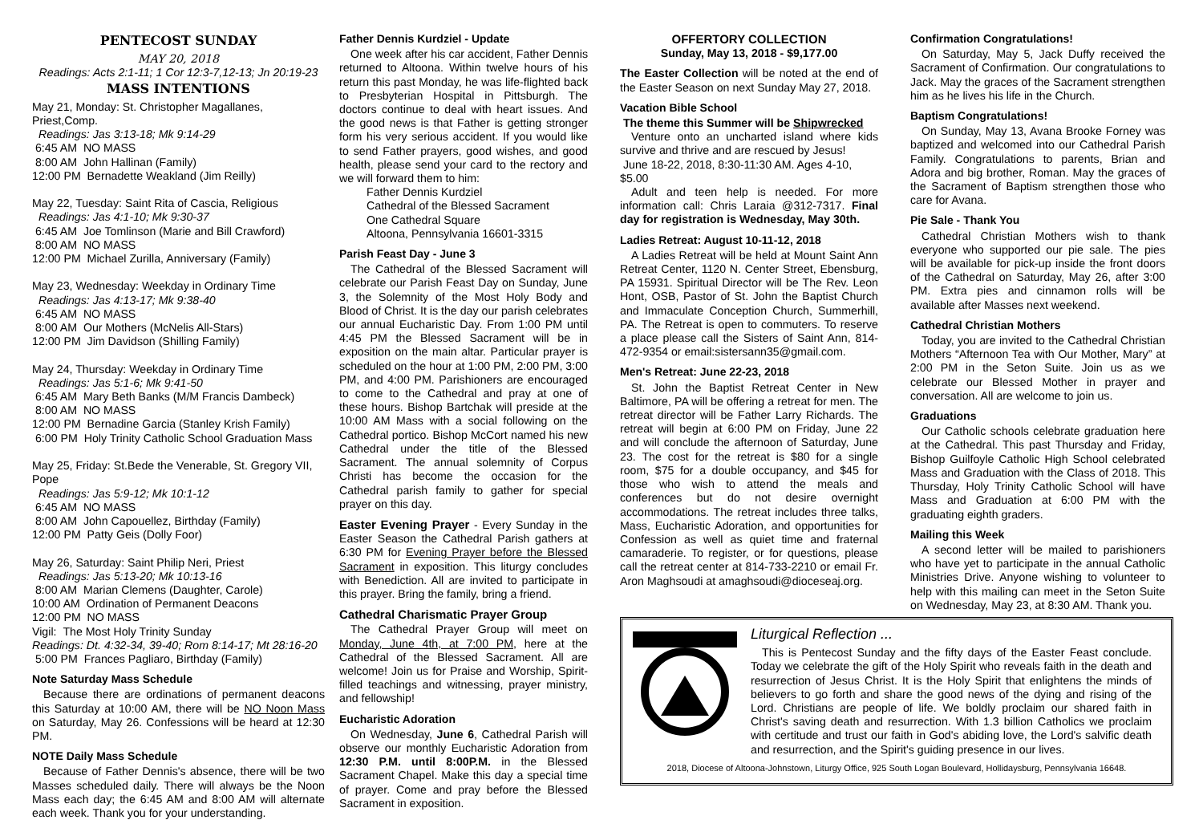PENTECOST SUNDAY
MAY 20, 2018
Readings: Acts 2:1-11; 1 Cor 12:3-7,12-13; Jn 20:19-23
MASS INTENTIONS
May 21, Monday: St. Christopher Magallanes, Priest,Comp.
Readings: Jas 3:13-18; Mk 9:14-29
6:45 AM NO MASS
8:00 AM John Hallinan (Family)
12:00 PM Bernadette Weakland (Jim Reilly)
May 22, Tuesday: Saint Rita of Cascia, Religious
Readings: Jas 4:1-10; Mk 9:30-37
6:45 AM Joe Tomlinson (Marie and Bill Crawford)
8:00 AM NO MASS
12:00 PM Michael Zurilla, Anniversary (Family)
May 23, Wednesday: Weekday in Ordinary Time
Readings: Jas 4:13-17; Mk 9:38-40
6:45 AM NO MASS
8:00 AM Our Mothers (McNelis All-Stars)
12:00 PM Jim Davidson (Shilling Family)
May 24, Thursday: Weekday in Ordinary Time
Readings: Jas 5:1-6; Mk 9:41-50
6:45 AM Mary Beth Banks (M/M Francis Dambeck)
8:00 AM NO MASS
12:00 PM Bernadine Garcia (Stanley Krish Family)
6:00 PM Holy Trinity Catholic School Graduation Mass
May 25, Friday: St.Bede the Venerable, St. Gregory VII, Pope
Readings: Jas 5:9-12; Mk 10:1-12
6:45 AM NO MASS
8:00 AM John Capouellez, Birthday (Family)
12:00 PM Patty Geis (Dolly Foor)
May 26, Saturday: Saint Philip Neri, Priest
Readings: Jas 5:13-20; Mk 10:13-16
8:00 AM Marian Clemens (Daughter, Carole)
10:00 AM Ordination of Permanent Deacons
12:00 PM NO MASS
Vigil: The Most Holy Trinity Sunday
Readings: Dt. 4:32-34, 39-40; Rom 8:14-17; Mt 28:16-20
5:00 PM Frances Pagliaro, Birthday (Family)
Note Saturday Mass Schedule
Because there are ordinations of permanent deacons this Saturday at 10:00 AM, there will be NO Noon Mass on Saturday, May 26. Confessions will be heard at 12:30 PM.
NOTE Daily Mass Schedule
Because of Father Dennis's absence, there will be two Masses scheduled daily. There will always be the Noon Mass each day; the 6:45 AM and 8:00 AM will alternate each week. Thank you for your understanding.
Father Dennis Kurdziel - Update
One week after his car accident, Father Dennis returned to Altoona. Within twelve hours of his return this past Monday, he was life-flighted back to Presbyterian Hospital in Pittsburgh. The doctors continue to deal with heart issues. And the good news is that Father is getting stronger form his very serious accident. If you would like to send Father prayers, good wishes, and good health, please send your card to the rectory and we will forward them to him:
Father Dennis Kurdziel
Cathedral of the Blessed Sacrament
One Cathedral Square
Altoona, Pennsylvania 16601-3315
Parish Feast Day - June 3
The Cathedral of the Blessed Sacrament will celebrate our Parish Feast Day on Sunday, June 3, the Solemnity of the Most Holy Body and Blood of Christ. It is the day our parish celebrates our annual Eucharistic Day. From 1:00 PM until 4:45 PM the Blessed Sacrament will be in exposition on the main altar. Particular prayer is scheduled on the hour at 1:00 PM, 2:00 PM, 3:00 PM, and 4:00 PM. Parishioners are encouraged to come to the Cathedral and pray at one of these hours. Bishop Bartchak will preside at the 10:00 AM Mass with a social following on the Cathedral portico. Bishop McCort named his new Cathedral under the title of the Blessed Sacrament. The annual solemnity of Corpus Christi has become the occasion for the Cathedral parish family to gather for special prayer on this day.
Easter Evening Prayer - Every Sunday in the Easter Season the Cathedral Parish gathers at 6:30 PM for Evening Prayer before the Blessed Sacrament in exposition. This liturgy concludes with Benediction. All are invited to participate in this prayer. Bring the family, bring a friend.
Cathedral Charismatic Prayer Group
The Cathedral Prayer Group will meet on Monday, June 4th, at 7:00 PM, here at the Cathedral of the Blessed Sacrament. All are welcome! Join us for Praise and Worship, Spirit-filled teachings and witnessing, prayer ministry, and fellowship!
Eucharistic Adoration
On Wednesday, June 6, Cathedral Parish will observe our monthly Eucharistic Adoration from 12:30 P.M. until 8:00P.M. in the Blessed Sacrament Chapel. Make this day a special time of prayer. Come and pray before the Blessed Sacrament in exposition.
OFFERTORY COLLECTION
Sunday, May 13, 2018 - $9,177.00
The Easter Collection will be noted at the end of the Easter Season on next Sunday May 27, 2018.
Vacation Bible School
The theme this Summer will be Shipwrecked
Venture onto an uncharted island where kids survive and thrive and are rescued by Jesus!
June 18-22, 2018, 8:30-11:30 AM. Ages 4-10, $5.00
Adult and teen help is needed. For more information call: Chris Laraia @312-7317. Final day for registration is Wednesday, May 30th.
Ladies Retreat: August 10-11-12, 2018
A Ladies Retreat will be held at Mount Saint Ann Retreat Center, 1120 N. Center Street, Ebensburg, PA 15931. Spiritual Director will be The Rev. Leon Hont, OSB, Pastor of St. John the Baptist Church and Immaculate Conception Church, Summerhill, PA. The Retreat is open to commuters. To reserve a place please call the Sisters of Saint Ann, 814-472-9354 or email:sistersann35@gmail.com.
Men's Retreat: June 22-23, 2018
St. John the Baptist Retreat Center in New Baltimore, PA will be offering a retreat for men. The retreat director will be Father Larry Richards. The retreat will begin at 6:00 PM on Friday, June 22 and will conclude the afternoon of Saturday, June 23. The cost for the retreat is $80 for a single room, $75 for a double occupancy, and $45 for those who wish to attend the meals and conferences but do not desire overnight accommodations. The retreat includes three talks, Mass, Eucharistic Adoration, and opportunities for Confession as well as quiet time and fraternal camaraderie. To register, or for questions, please call the retreat center at 814-733-2210 or email Fr. Aron Maghsoudi at amaghsoudi@dioceseaj.org.
Confirmation Congratulations!
On Saturday, May 5, Jack Duffy received the Sacrament of Confirmation. Our congratulations to Jack. May the graces of the Sacrament strengthen him as he lives his life in the Church.
Baptism Congratulations!
On Sunday, May 13, Avana Brooke Forney was baptized and welcomed into our Cathedral Parish Family. Congratulations to parents, Brian and Adora and big brother, Roman. May the graces of the Sacrament of Baptism strengthen those who care for Avana.
Pie Sale - Thank You
Cathedral Christian Mothers wish to thank everyone who supported our pie sale. The pies will be available for pick-up inside the front doors of the Cathedral on Saturday, May 26, after 3:00 PM. Extra pies and cinnamon rolls will be available after Masses next weekend.
Cathedral Christian Mothers
Today, you are invited to the Cathedral Christian Mothers “Afternoon Tea with Our Mother, Mary” at 2:00 PM in the Seton Suite. Join us as we celebrate our Blessed Mother in prayer and conversation. All are welcome to join us.
Graduations
Our Catholic schools celebrate graduation here at the Cathedral. This past Thursday and Friday, Bishop Guilfoyle Catholic High School celebrated Mass and Graduation with the Class of 2018. This Thursday, Holy Trinity Catholic School will have Mass and Graduation at 6:00 PM with the graduating eighth graders.
Mailing this Week
A second letter will be mailed to parishioners who have yet to participate in the annual Catholic Ministries Drive. Anyone wishing to volunteer to help with this mailing can meet in the Seton Suite on Wednesday, May 23, at 8:30 AM. Thank you.
Liturgical Reflection ...
This is Pentecost Sunday and the fifty days of the Easter Feast conclude. Today we celebrate the gift of the Holy Spirit who reveals faith in the death and resurrection of Jesus Christ. It is the Holy Spirit that enlightens the minds of believers to go forth and share the good news of the dying and rising of the Lord. Christians are people of life. We boldly proclaim our shared faith in Christ's saving death and resurrection. With 1.3 billion Catholics we proclaim with certitude and trust our faith in God's abiding love, the Lord's salvific death and resurrection, and the Spirit's guiding presence in our lives.
2018, Diocese of Altoona-Johnstown, Liturgy Office, 925 South Logan Boulevard, Hollidaysburg, Pennsylvania 16648.